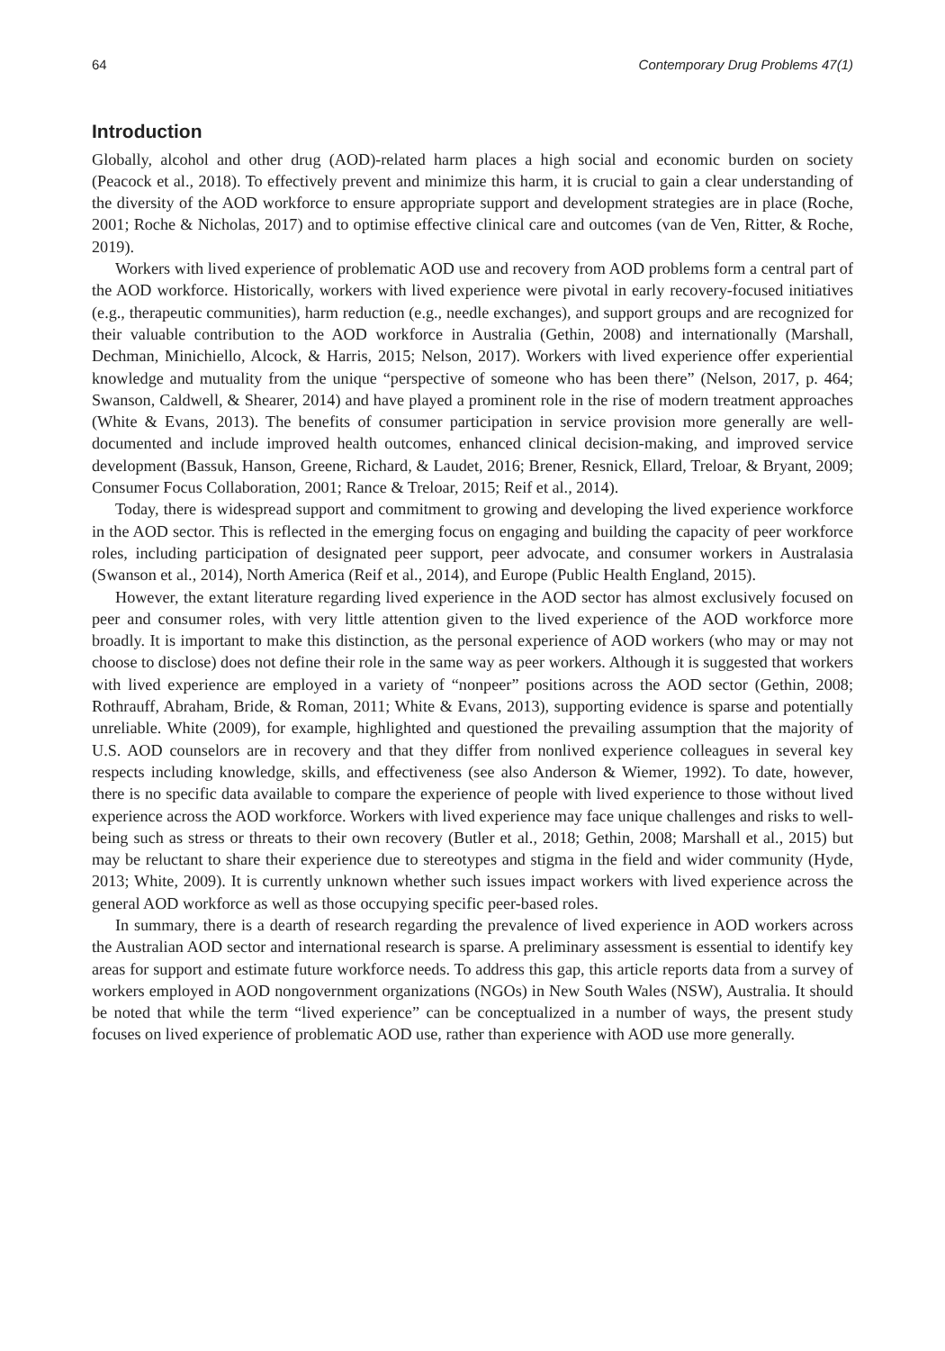64 Contemporary Drug Problems 47(1)
Introduction
Globally, alcohol and other drug (AOD)-related harm places a high social and economic burden on society (Peacock et al., 2018). To effectively prevent and minimize this harm, it is crucial to gain a clear understanding of the diversity of the AOD workforce to ensure appropriate support and development strategies are in place (Roche, 2001; Roche & Nicholas, 2017) and to optimise effective clinical care and outcomes (van de Ven, Ritter, & Roche, 2019).
Workers with lived experience of problematic AOD use and recovery from AOD problems form a central part of the AOD workforce. Historically, workers with lived experience were pivotal in early recovery-focused initiatives (e.g., therapeutic communities), harm reduction (e.g., needle exchanges), and support groups and are recognized for their valuable contribution to the AOD workforce in Australia (Gethin, 2008) and internationally (Marshall, Dechman, Minichiello, Alcock, & Harris, 2015; Nelson, 2017). Workers with lived experience offer experiential knowledge and mutuality from the unique “perspective of someone who has been there” (Nelson, 2017, p. 464; Swanson, Caldwell, & Shearer, 2014) and have played a prominent role in the rise of modern treatment approaches (White & Evans, 2013). The benefits of consumer participation in service provision more generally are well-documented and include improved health outcomes, enhanced clinical decision-making, and improved service development (Bassuk, Hanson, Greene, Richard, & Laudet, 2016; Brener, Resnick, Ellard, Treloar, & Bryant, 2009; Consumer Focus Collaboration, 2001; Rance & Treloar, 2015; Reif et al., 2014).
Today, there is widespread support and commitment to growing and developing the lived experience workforce in the AOD sector. This is reflected in the emerging focus on engaging and building the capacity of peer workforce roles, including participation of designated peer support, peer advocate, and consumer workers in Australasia (Swanson et al., 2014), North America (Reif et al., 2014), and Europe (Public Health England, 2015).
However, the extant literature regarding lived experience in the AOD sector has almost exclusively focused on peer and consumer roles, with very little attention given to the lived experience of the AOD workforce more broadly. It is important to make this distinction, as the personal experience of AOD workers (who may or may not choose to disclose) does not define their role in the same way as peer workers. Although it is suggested that workers with lived experience are employed in a variety of “nonpeer” positions across the AOD sector (Gethin, 2008; Rothrauff, Abraham, Bride, & Roman, 2011; White & Evans, 2013), supporting evidence is sparse and potentially unreliable. White (2009), for example, highlighted and questioned the prevailing assumption that the majority of U.S. AOD counselors are in recovery and that they differ from nonlived experience colleagues in several key respects including knowledge, skills, and effectiveness (see also Anderson & Wiemer, 1992). To date, however, there is no specific data available to compare the experience of people with lived experience to those without lived experience across the AOD workforce. Workers with lived experience may face unique challenges and risks to well-being such as stress or threats to their own recovery (Butler et al., 2018; Gethin, 2008; Marshall et al., 2015) but may be reluctant to share their experience due to stereotypes and stigma in the field and wider community (Hyde, 2013; White, 2009). It is currently unknown whether such issues impact workers with lived experience across the general AOD workforce as well as those occupying specific peer-based roles.
In summary, there is a dearth of research regarding the prevalence of lived experience in AOD workers across the Australian AOD sector and international research is sparse. A preliminary assessment is essential to identify key areas for support and estimate future workforce needs. To address this gap, this article reports data from a survey of workers employed in AOD nongovernment organizations (NGOs) in New South Wales (NSW), Australia. It should be noted that while the term “lived experience” can be conceptualized in a number of ways, the present study focuses on lived experience of problematic AOD use, rather than experience with AOD use more generally.